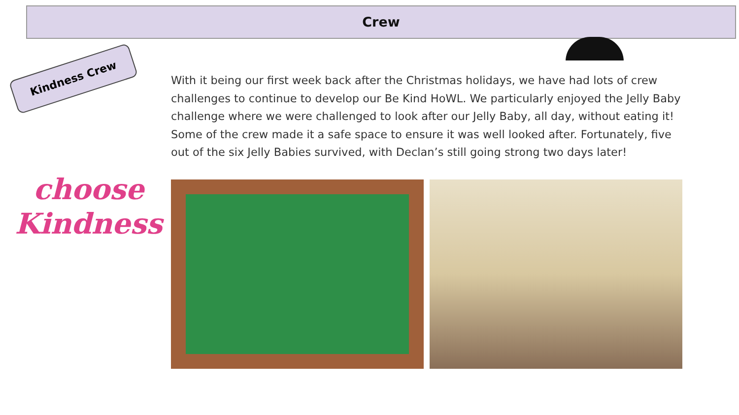Crew
Kindness Crew
choose
Kindness
With it being our first week back after the Christmas holidays, we have had lots of crew challenges to continue to develop our Be Kind HoWL. We particularly enjoyed the Jelly Baby challenge where we were challenged to look after our Jelly Baby, all day, without eating it! Some of the crew made it a safe space to ensure it was well looked after. Fortunately, five out of the six Jelly Babies survived, with Declan’s still going strong two days later!